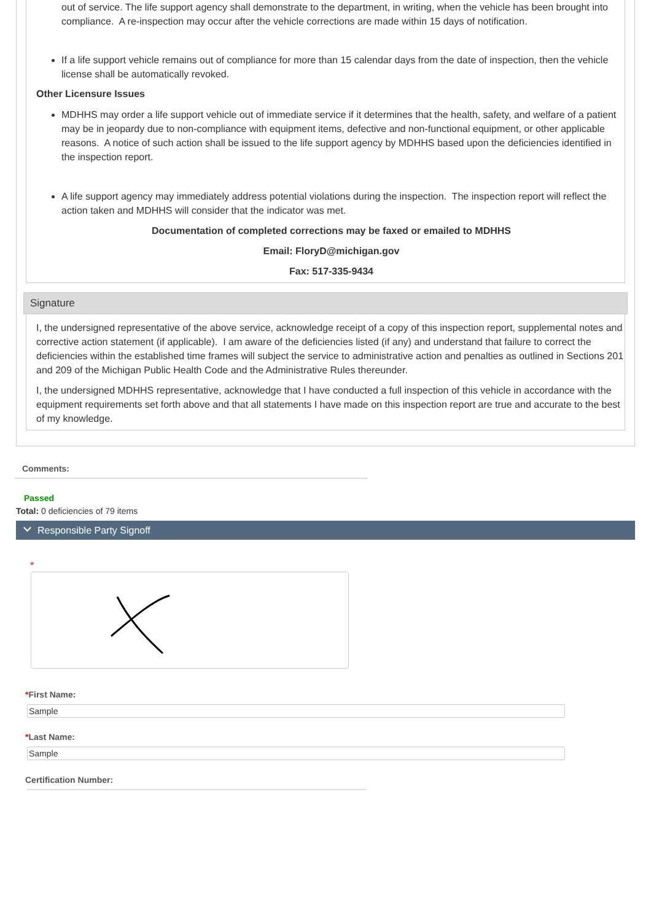out of service. The life support agency shall demonstrate to the department, in writing, when the vehicle has been brought into compliance. A re-inspection may occur after the vehicle corrections are made within 15 days of notification.
If a life support vehicle remains out of compliance for more than 15 calendar days from the date of inspection, then the vehicle license shall be automatically revoked.
Other Licensure Issues
MDHHS may order a life support vehicle out of immediate service if it determines that the health, safety, and welfare of a patient may be in jeopardy due to non-compliance with equipment items, defective and non-functional equipment, or other applicable reasons. A notice of such action shall be issued to the life support agency by MDHHS based upon the deficiencies identified in the inspection report.
A life support agency may immediately address potential violations during the inspection. The inspection report will reflect the action taken and MDHHS will consider that the indicator was met.
Documentation of completed corrections may be faxed or emailed to MDHHS
Email: FloryD@michigan.gov
Fax: 517-335-9434
Signature
I, the undersigned representative of the above service, acknowledge receipt of a copy of this inspection report, supplemental notes and corrective action statement (if applicable). I am aware of the deficiencies listed (if any) and understand that failure to correct the deficiencies within the established time frames will subject the service to administrative action and penalties as outlined in Sections 201 and 209 of the Michigan Public Health Code and the Administrative Rules thereunder.
I, the undersigned MDHHS representative, acknowledge that I have conducted a full inspection of this vehicle in accordance with the equipment requirements set forth above and that all statements I have made on this inspection report are true and accurate to the best of my knowledge.
Comments:
Passed
Total: 0 deficiencies of 79 items
Responsible Party Signoff
*
*First Name:
Sample
*Last Name:
Sample
Certification Number: